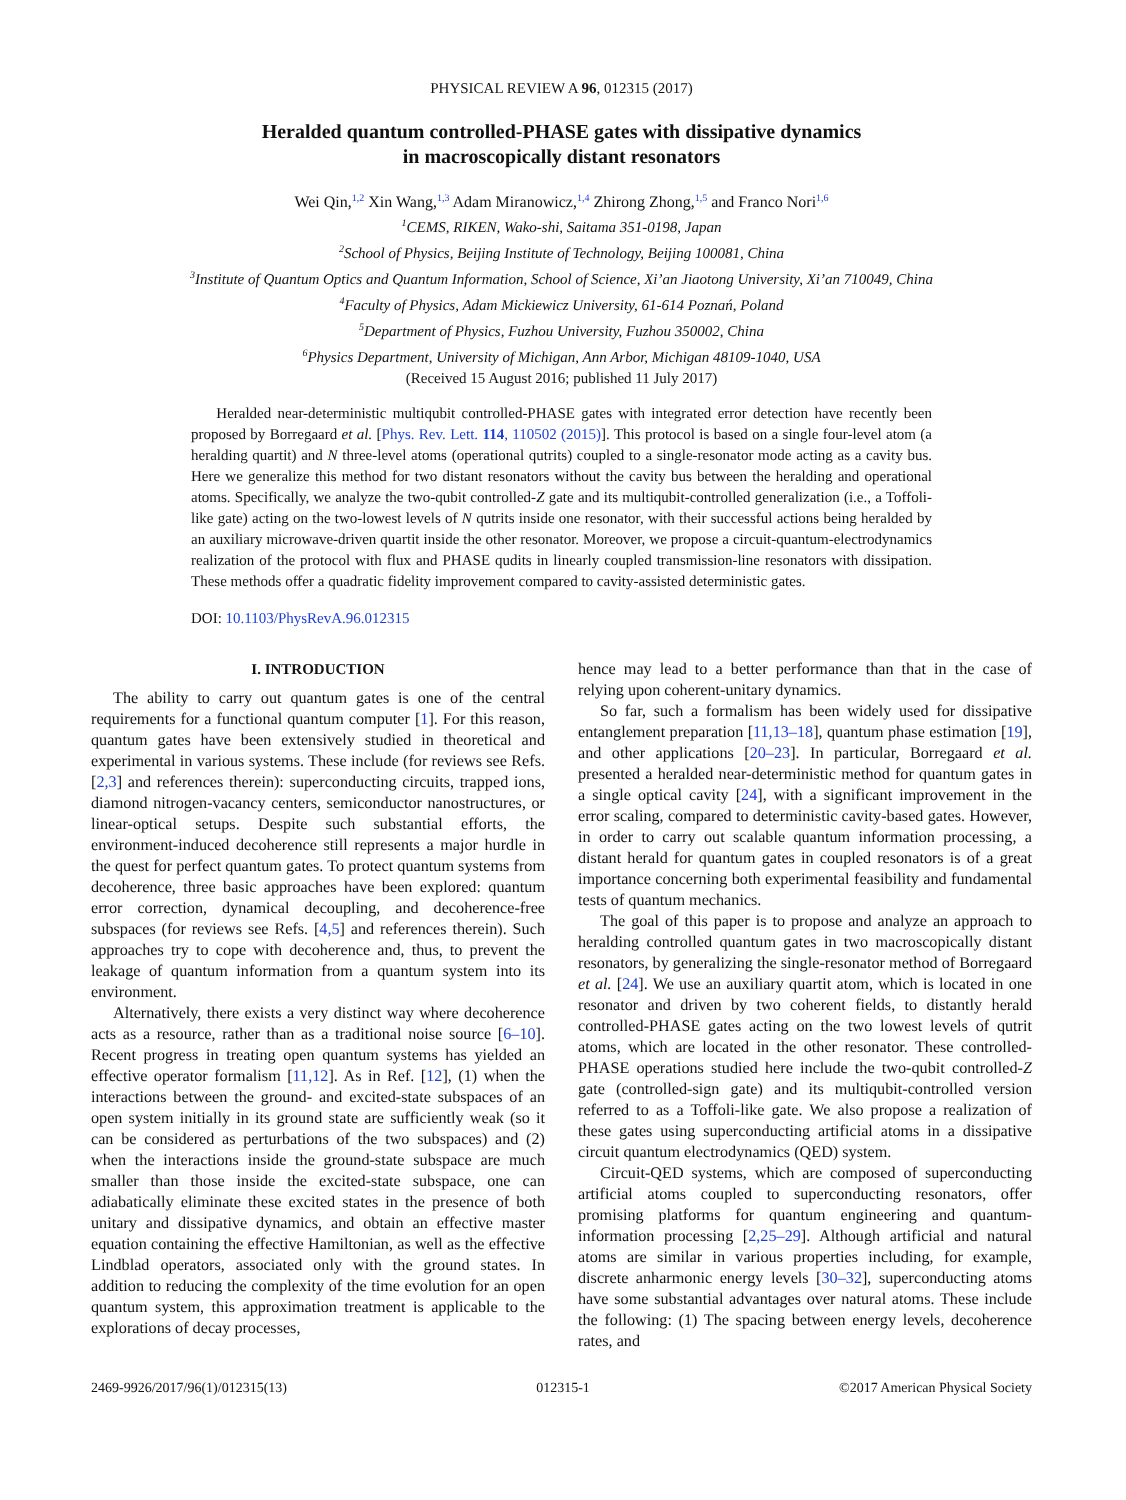PHYSICAL REVIEW A 96, 012315 (2017)
Heralded quantum controlled-PHASE gates with dissipative dynamics
in macroscopically distant resonators
Wei Qin,<sup>1,2</sup> Xin Wang,<sup>1,3</sup> Adam Miranowicz,<sup>1,4</sup> Zhirong Zhong,<sup>1,5</sup> and Franco Nori<sup>1,6</sup>
<sup>1</sup> CEMS, RIKEN, Wako-shi, Saitama 351-0198, Japan
<sup>2</sup> School of Physics, Beijing Institute of Technology, Beijing 100081, China
<sup>3</sup> Institute of Quantum Optics and Quantum Information, School of Science, Xi’an Jiaotong University, Xi’an 710049, China
<sup>4</sup> Faculty of Physics, Adam Mickiewicz University, 61-614 Poznań, Poland
<sup>5</sup> Department of Physics, Fuzhou University, Fuzhou 350002, China
<sup>6</sup> Physics Department, University of Michigan, Ann Arbor, Michigan 48109-1040, USA
(Received 15 August 2016; published 11 July 2017)
Heralded near-deterministic multiqubit controlled-PHASE gates with integrated error detection have recently been proposed by Borregaard et al. [Phys. Rev. Lett. 114, 110502 (2015)]. This protocol is based on a single four-level atom (a heralding quartit) and N three-level atoms (operational qutrits) coupled to a single-resonator mode acting as a cavity bus. Here we generalize this method for two distant resonators without the cavity bus between the heralding and operational atoms. Specifically, we analyze the two-qubit controlled-Z gate and its multiqubit-controlled generalization (i.e., a Toffoli-like gate) acting on the two-lowest levels of N qutrits inside one resonator, with their successful actions being heralded by an auxiliary microwave-driven quartit inside the other resonator. Moreover, we propose a circuit-quantum-electrodynamics realization of the protocol with flux and PHASE qudits in linearly coupled transmission-line resonators with dissipation. These methods offer a quadratic fidelity improvement compared to cavity-assisted deterministic gates.
DOI: 10.1103/PhysRevA.96.012315
I. INTRODUCTION
The ability to carry out quantum gates is one of the central requirements for a functional quantum computer [1]. For this reason, quantum gates have been extensively studied in theoretical and experimental in various systems. These include (for reviews see Refs. [2,3] and references therein): superconducting circuits, trapped ions, diamond nitrogen-vacancy centers, semiconductor nanostructures, or linear-optical setups. Despite such substantial efforts, the environment-induced decoherence still represents a major hurdle in the quest for perfect quantum gates. To protect quantum systems from decoherence, three basic approaches have been explored: quantum error correction, dynamical decoupling, and decoherence-free subspaces (for reviews see Refs. [4,5] and references therein). Such approaches try to cope with decoherence and, thus, to prevent the leakage of quantum information from a quantum system into its environment.
Alternatively, there exists a very distinct way where decoherence acts as a resource, rather than as a traditional noise source [6–10]. Recent progress in treating open quantum systems has yielded an effective operator formalism [11,12]. As in Ref. [12], (1) when the interactions between the ground- and excited-state subspaces of an open system initially in its ground state are sufficiently weak (so it can be considered as perturbations of the two subspaces) and (2) when the interactions inside the ground-state subspace are much smaller than those inside the excited-state subspace, one can adiabatically eliminate these excited states in the presence of both unitary and dissipative dynamics, and obtain an effective master equation containing the effective Hamiltonian, as well as the effective Lindblad operators, associated only with the ground states. In addition to reducing the complexity of the time evolution for an open quantum system, this approximation treatment is applicable to the explorations of decay processes,
hence may lead to a better performance than that in the case of relying upon coherent-unitary dynamics.
So far, such a formalism has been widely used for dissipative entanglement preparation [11,13–18], quantum phase estimation [19], and other applications [20–23]. In particular, Borregaard et al. presented a heralded near-deterministic method for quantum gates in a single optical cavity [24], with a significant improvement in the error scaling, compared to deterministic cavity-based gates. However, in order to carry out scalable quantum information processing, a distant herald for quantum gates in coupled resonators is of a great importance concerning both experimental feasibility and fundamental tests of quantum mechanics.
The goal of this paper is to propose and analyze an approach to heralding controlled quantum gates in two macroscopically distant resonators, by generalizing the single-resonator method of Borregaard et al. [24]. We use an auxiliary quartit atom, which is located in one resonator and driven by two coherent fields, to distantly herald controlled-PHASE gates acting on the two lowest levels of qutrit atoms, which are located in the other resonator. These controlled-PHASE operations studied here include the two-qubit controlled-Z gate (controlled-sign gate) and its multiqubit-controlled version referred to as a Toffoli-like gate. We also propose a realization of these gates using superconducting artificial atoms in a dissipative circuit quantum electrodynamics (QED) system.
Circuit-QED systems, which are composed of superconducting artificial atoms coupled to superconducting resonators, offer promising platforms for quantum engineering and quantum-information processing [2,25–29]. Although artificial and natural atoms are similar in various properties including, for example, discrete anharmonic energy levels [30–32], superconducting atoms have some substantial advantages over natural atoms. These include the following: (1) The spacing between energy levels, decoherence rates, and
2469-9926/2017/96(1)/012315(13) 012315-1 ©2017 American Physical Society